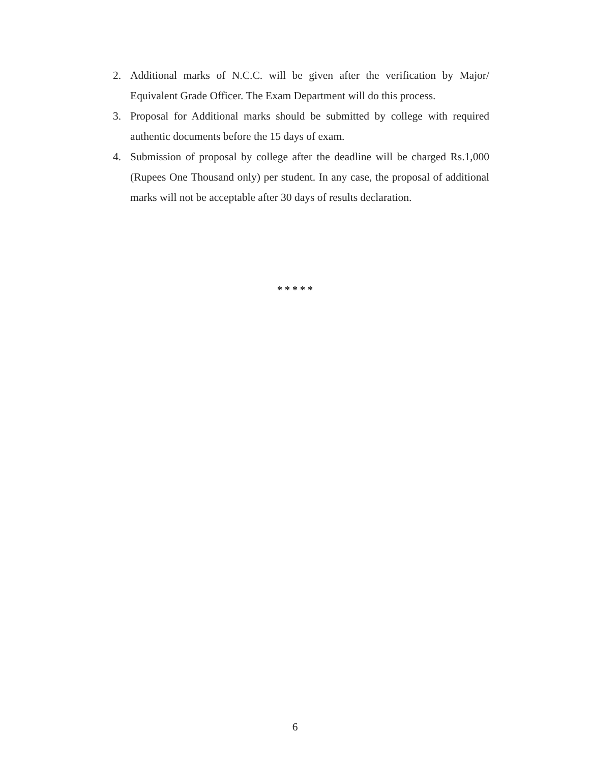2. Additional marks of N.C.C. will be given after the verification by Major/ Equivalent Grade Officer. The Exam Department will do this process.
3. Proposal for Additional marks should be submitted by college with required authentic documents before the 15 days of exam.
4. Submission of proposal by college after the deadline will be charged Rs.1,000 (Rupees One Thousand only) per student. In any case, the proposal of additional marks will not be acceptable after 30 days of results declaration.
* * * * *
6